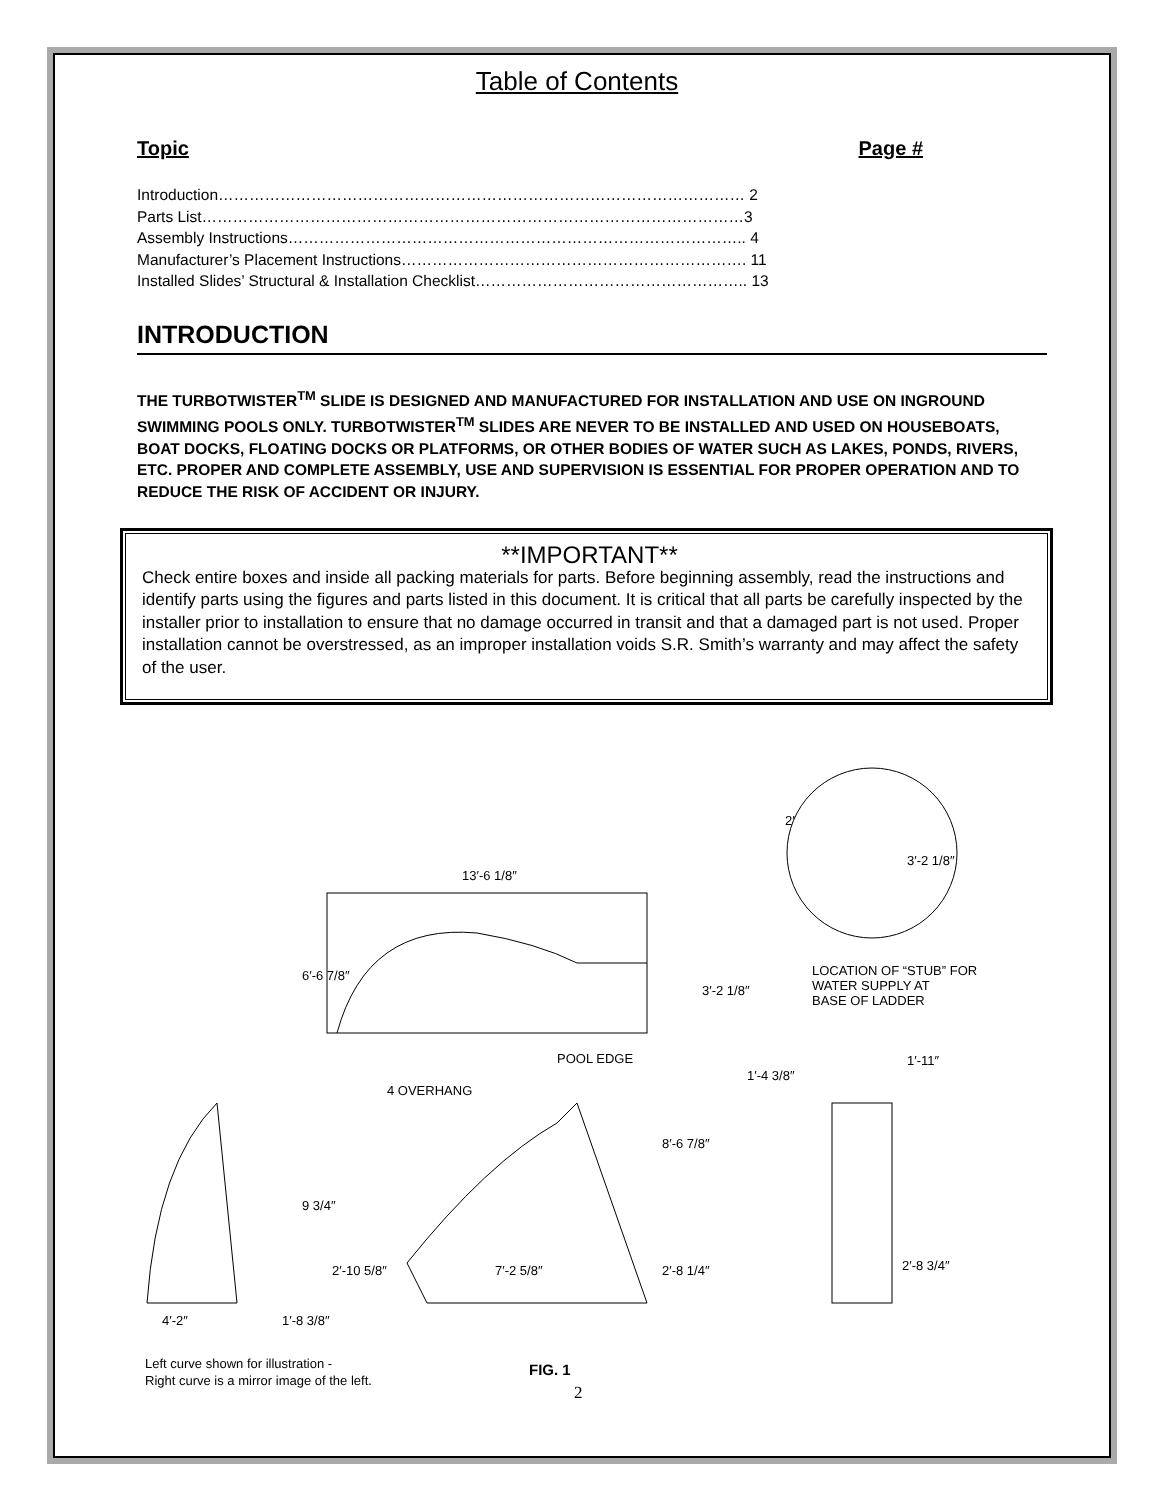Table of Contents
Topic Page #
Introduction………………………………………………………………………………………… 2
Parts List……………………………………………………………………………………………3
Assembly Instructions…………………………………………………………………………….. 4
Manufacturer’s Placement Instructions…………………………………………………………. 11
Installed Slides’ Structural & Installation Checklist…………………………………………….. 13
INTRODUCTION
THE TURBOTWISTER<sup>TM</sup> SLIDE IS DESIGNED AND MANUFACTURED FOR INSTALLATION AND USE ON INGROUND SWIMMING POOLS ONLY. TURBOTWISTER<sup>TM</sup> SLIDES ARE NEVER TO BE INSTALLED AND USED ON HOUSEBOATS, BOAT DOCKS, FLOATING DOCKS OR PLATFORMS, OR OTHER BODIES OF WATER SUCH AS LAKES, PONDS, RIVERS, ETC. PROPER AND COMPLETE ASSEMBLY, USE AND SUPERVISION IS ESSENTIAL FOR PROPER OPERATION AND TO REDUCE THE RISK OF ACCIDENT OR INJURY.
**IMPORTANT**
Check entire boxes and inside all packing materials for parts. Before beginning assembly, read the instructions and identify parts using the figures and parts listed in this document. It is critical that all parts be carefully inspected by the installer prior to installation to ensure that no damage occurred in transit and that a damaged part is not used. Proper installation cannot be overstressed, as an improper installation voids S.R. Smith’s warranty and may affect the safety of the user.
13′-6 1/8″
2′
3′-2 1/8″
LOCATION OF “STUB” FOR
WATER SUPPLY AT
BASE OF LADDER
6′-6 7/8″
3′-2 1/8″
POOL EDGE
1′-4 3/8″
1′-11″
4 OVERHANG
8′-6 7/8″
9 3/4″
2′-10 5/8″ 7′-2 5/8″ 2′-8 1/4″ 2′-8 3/4″
4′-2″ 1′-8 3/8″
Left curve shown for illustration -
Right curve is a mirror image of the left.
FIG. 1
2